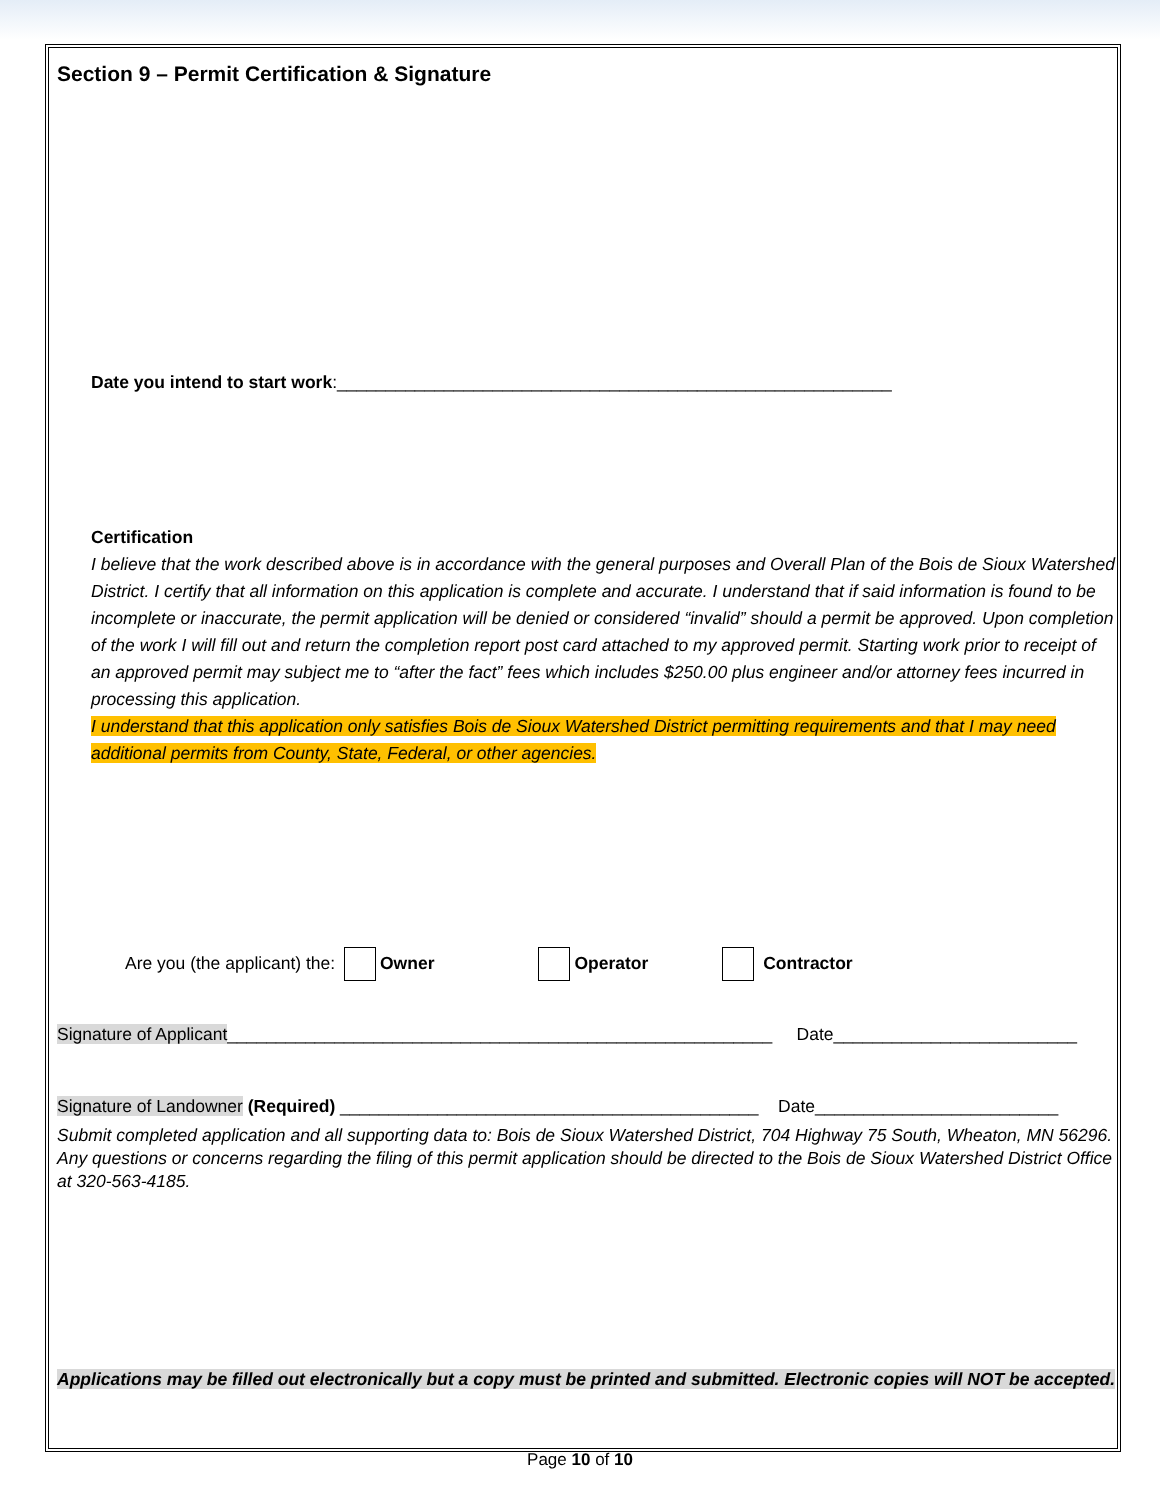Section 9 – Permit Certification & Signature
Date you intend to start work:_________________________________________________________
Certification
I believe that the work described above is in accordance with the general purposes and Overall Plan of the Bois de Sioux Watershed District. I certify that all information on this application is complete and accurate. I understand that if said information is found to be incomplete or inaccurate, the permit application will be denied or considered “invalid” should a permit be approved. Upon completion of the work I will fill out and return the completion report post card attached to my approved permit. Starting work prior to receipt of an approved permit may subject me to “after the fact” fees which includes $250.00 plus engineer and/or attorney fees incurred in processing this application.
I understand that this application only satisfies Bois de Sioux Watershed District permitting requirements and that I may need additional permits from County, State, Federal, or other agencies.
Are you (the applicant) the: Owner Operator Contractor
Signature of Applicant________________________________________________________ Date_________________________
Signature of Landowner (Required) ___________________________________________ Date_________________________
Submit completed application and all supporting data to: Bois de Sioux Watershed District, 704 Highway 75 South, Wheaton, MN 56296. Any questions or concerns regarding the filing of this permit application should be directed to the Bois de Sioux Watershed District Office at 320-563-4185.
Applications may be filled out electronically but a copy must be printed and submitted. Electronic copies will NOT be accepted.
Page 10 of 10